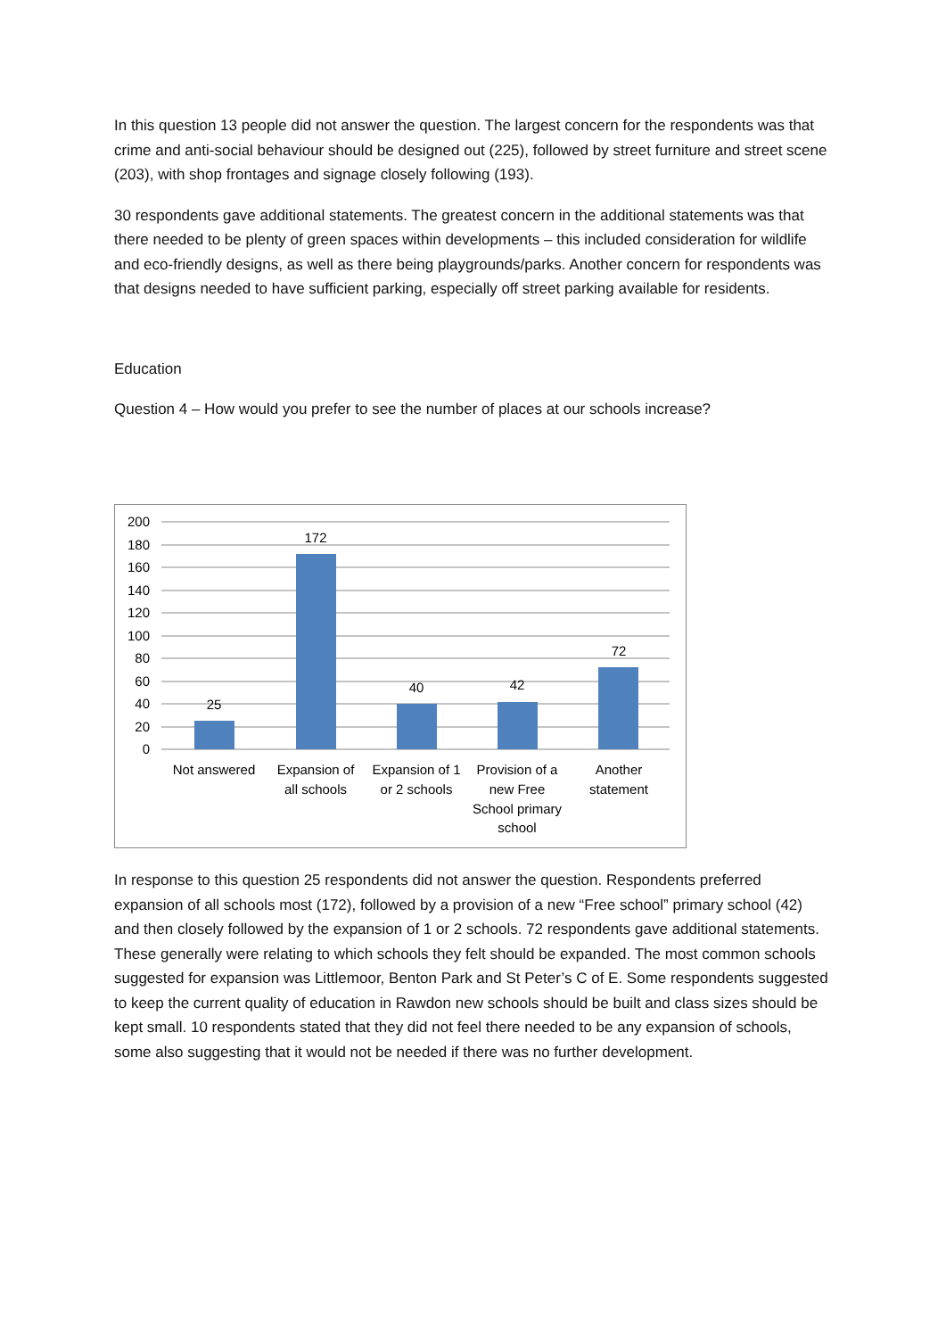In this question 13 people did not answer the question. The largest concern for the respondents was that crime and anti-social behaviour should be designed out (225), followed by street furniture and street scene (203), with shop frontages and signage closely following (193).
30 respondents gave additional statements. The greatest concern in the additional statements was that there needed to be plenty of green spaces within developments – this included consideration for wildlife and eco-friendly designs, as well as there being playgrounds/parks. Another concern for respondents was that designs needed to have sufficient parking, especially off street parking available for residents.
Education
Question 4 – How would you prefer to see the number of places at our schools increase?
200
180
160
140
120
100
80
60
40
20
0
25
172
40
42
72
Not answered
Expansion of
all schools
Expansion of 1
or 2 schools
Provision of a
new Free
School primary
school
Another
statement
In response to this question 25 respondents did not answer the question. Respondents preferred expansion of all schools most (172), followed by a provision of a new “Free school” primary school (42) and then closely followed by the expansion of 1 or 2 schools. 72 respondents gave additional statements. These generally were relating to which schools they felt should be expanded. The most common schools suggested for expansion was Littlemoor, Benton Park and St Peter’s C of E. Some respondents suggested to keep the current quality of education in Rawdon new schools should be built and class sizes should be kept small. 10 respondents stated that they did not feel there needed to be any expansion of schools, some also suggesting that it would not be needed if there was no further development.